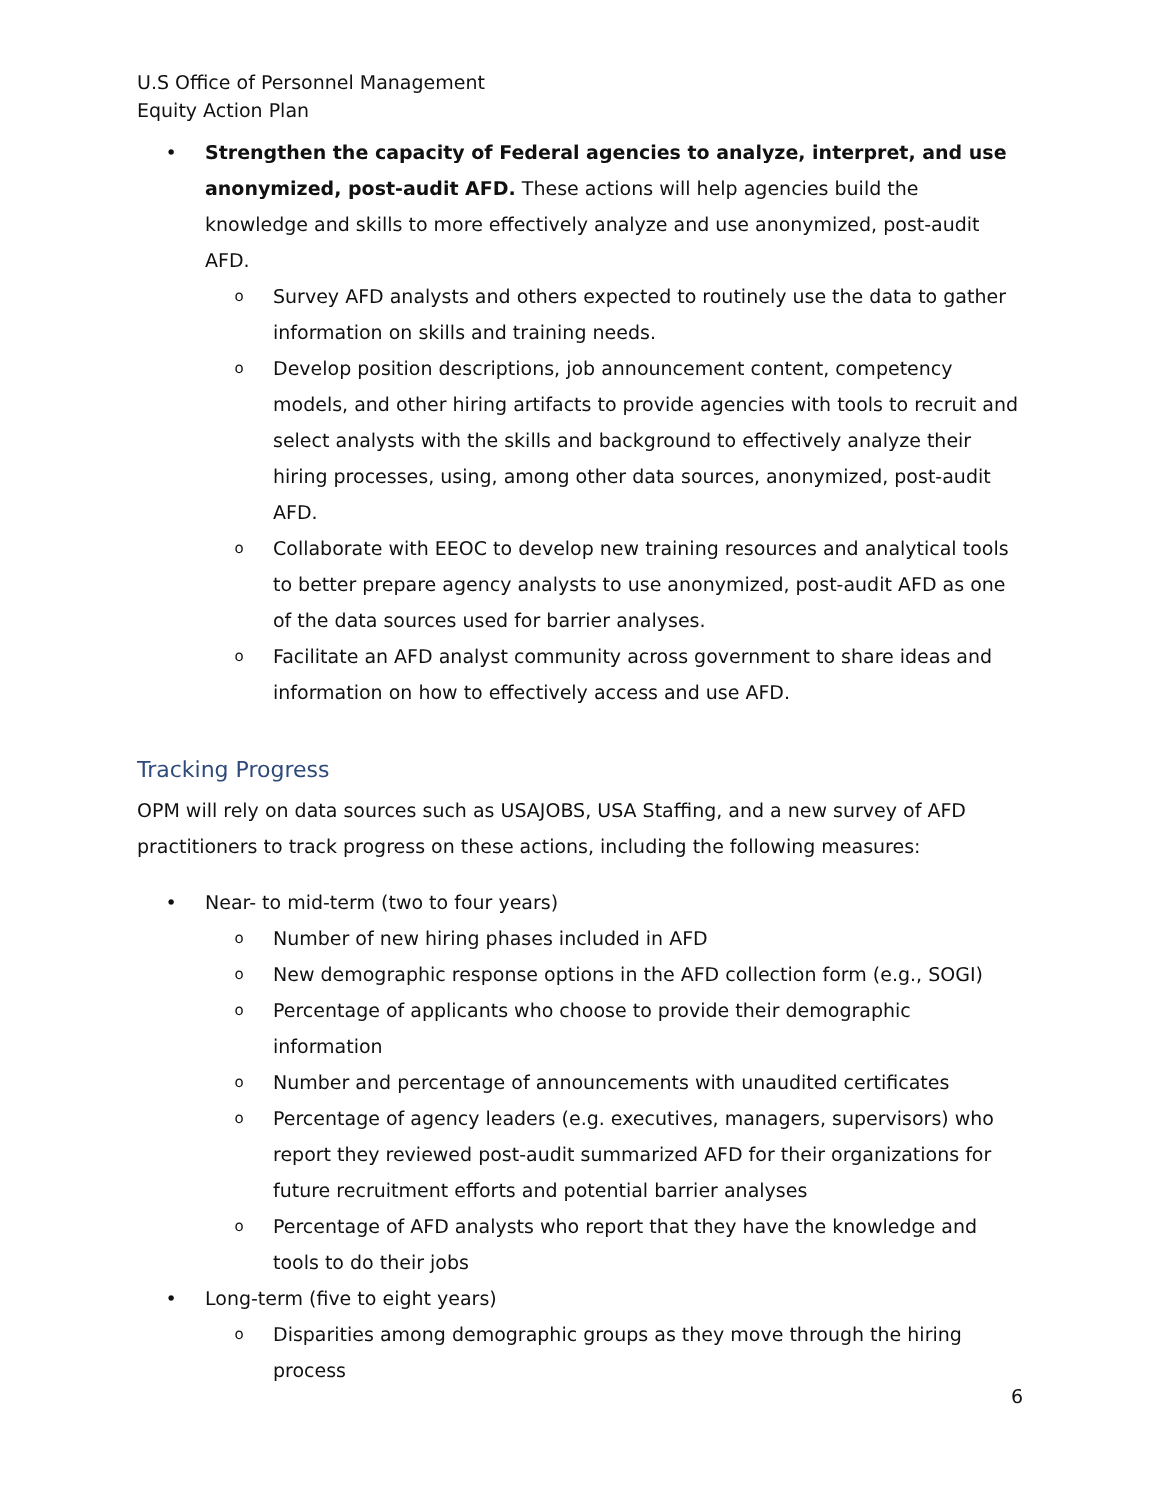U.S Office of Personnel Management
Equity Action Plan
• Strengthen the capacity of Federal agencies to analyze, interpret, and use anonymized, post-audit AFD. These actions will help agencies build the knowledge and skills to more effectively analyze and use anonymized, post-audit AFD.
o
Survey AFD analysts and others expected to routinely use the data to gather information on skills and training needs.
o
Develop position descriptions, job announcement content, competency models, and other hiring artifacts to provide agencies with tools to recruit and select analysts with the skills and background to effectively analyze their hiring processes, using, among other data sources, anonymized, post-audit AFD.
o
Collaborate with EEOC to develop new training resources and analytical tools to better prepare agency analysts to use anonymized, post-audit AFD as one of the data sources used for barrier analyses.
o
Facilitate an AFD analyst community across government to share ideas and information on how to effectively access and use AFD.
Tracking Progress
OPM will rely on data sources such as USAJOBS, USA Staffing, and a new survey of AFD practitioners to track progress on these actions, including the following measures:
• Near- to mid-term (two to four years)
o
Number of new hiring phases included in AFD
o
New demographic response options in the AFD collection form (e.g., SOGI)
o
Percentage of applicants who choose to provide their demographic information
o
Number and percentage of announcements with unaudited certificates
o
Percentage of agency leaders (e.g. executives, managers, supervisors) who report they reviewed post-audit summarized AFD for their organizations for future recruitment efforts and potential barrier analyses
o
Percentage of AFD analysts who report that they have the knowledge and tools to do their jobs
• Long-term (five to eight years)
o
Disparities among demographic groups as they move through the hiring process
6